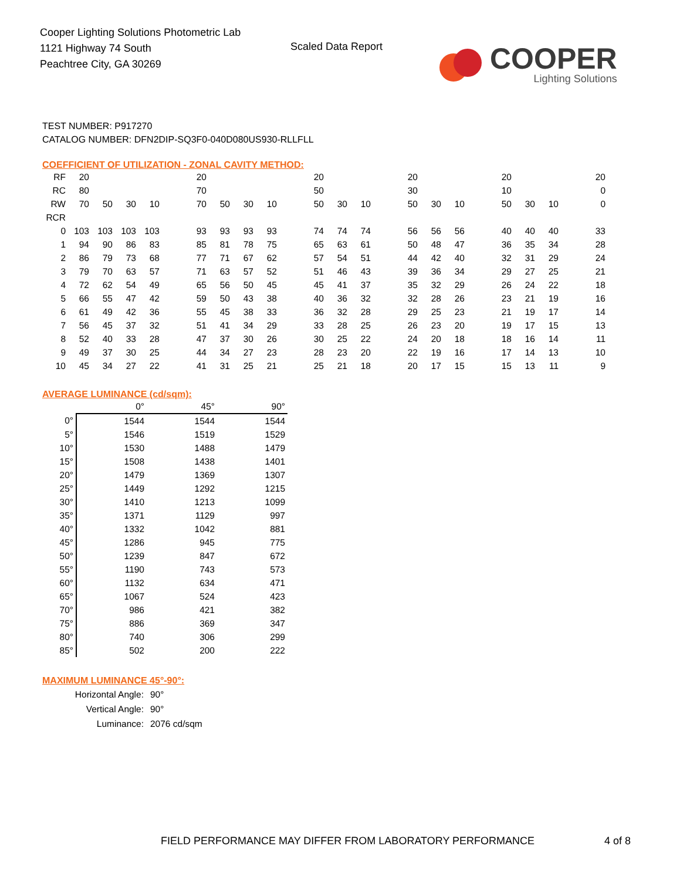Cooper Lighting Solutions Photometric Lab
1121 Highway 74 South
Peachtree City, GA 30269
Scaled Data Report
COOPER
Lighting Solutions
TEST NUMBER: P917270
CATALOG NUMBER: DFN2DIP-SQ3F0-040D080US930-RLLFLL
COEFFICIENT OF UTILIZATION - ZONAL CAVITY METHOD:
| RF | 20 | | | | | 20 | | | | | 20 | | | | 20 | | | | 20 | | | | 20 |
| RC | 80 | | | | | 70 | | | | | 50 | | | | 30 | | | | 10 | | | | 0 |
| RW | 70 | 50 | 30 | 10 | | 70 | 50 | 30 | 10 | | 50 | 30 | 10 | | 50 | 30 | 10 | | 50 | 30 | 10 | | 0 |
| RCR | | | | | | | | | | | | | | | | | | | | | | | |
| 0 | 103 | 103 | 103 | 103 | | 93 | 93 | 93 | 93 | | 74 | 74 | 74 | | 56 | 56 | 56 | | 40 | 40 | 40 | | 33 |
| 1 | 94 | 90 | 86 | 83 | | 85 | 81 | 78 | 75 | | 65 | 63 | 61 | | 50 | 48 | 47 | | 36 | 35 | 34 | | 28 |
| 2 | 86 | 79 | 73 | 68 | | 77 | 71 | 67 | 62 | | 57 | 54 | 51 | | 44 | 42 | 40 | | 32 | 31 | 29 | | 24 |
| 3 | 79 | 70 | 63 | 57 | | 71 | 63 | 57 | 52 | | 51 | 46 | 43 | | 39 | 36 | 34 | | 29 | 27 | 25 | | 21 |
| 4 | 72 | 62 | 54 | 49 | | 65 | 56 | 50 | 45 | | 45 | 41 | 37 | | 35 | 32 | 29 | | 26 | 24 | 22 | | 18 |
| 5 | 66 | 55 | 47 | 42 | | 59 | 50 | 43 | 38 | | 40 | 36 | 32 | | 32 | 28 | 26 | | 23 | 21 | 19 | | 16 |
| 6 | 61 | 49 | 42 | 36 | | 55 | 45 | 38 | 33 | | 36 | 32 | 28 | | 29 | 25 | 23 | | 21 | 19 | 17 | | 14 |
| 7 | 56 | 45 | 37 | 32 | | 51 | 41 | 34 | 29 | | 33 | 28 | 25 | | 26 | 23 | 20 | | 19 | 17 | 15 | | 13 |
| 8 | 52 | 40 | 33 | 28 | | 47 | 37 | 30 | 26 | | 30 | 25 | 22 | | 24 | 20 | 18 | | 18 | 16 | 14 | | 11 |
| 9 | 49 | 37 | 30 | 25 | | 44 | 34 | 27 | 23 | | 28 | 23 | 20 | | 22 | 19 | 16 | | 17 | 14 | 13 | | 10 |
| 10 | 45 | 34 | 27 | 22 | | 41 | 31 | 25 | 21 | | 25 | 21 | 18 | | 20 | 17 | 15 | | 15 | 13 | 11 | | 9 |
AVERAGE LUMINANCE (cd/sqm):
| | 0° | 45° | 90° |
| --- | --- | --- | --- |
| 0° | 1544 | 1544 | 1544 |
| 5° | 1546 | 1519 | 1529 |
| 10° | 1530 | 1488 | 1479 |
| 15° | 1508 | 1438 | 1401 |
| 20° | 1479 | 1369 | 1307 |
| 25° | 1449 | 1292 | 1215 |
| 30° | 1410 | 1213 | 1099 |
| 35° | 1371 | 1129 | 997 |
| 40° | 1332 | 1042 | 881 |
| 45° | 1286 | 945 | 775 |
| 50° | 1239 | 847 | 672 |
| 55° | 1190 | 743 | 573 |
| 60° | 1132 | 634 | 471 |
| 65° | 1067 | 524 | 423 |
| 70° | 986 | 421 | 382 |
| 75° | 886 | 369 | 347 |
| 80° | 740 | 306 | 299 |
| 85° | 502 | 200 | 222 |
MAXIMUM LUMINANCE 45°-90°:
| Horizontal Angle: | 90° |
| Vertical Angle: | 90° |
| Luminance: | 2076 cd/sqm |
FIELD PERFORMANCE MAY DIFFER FROM LABORATORY PERFORMANCE
4 of 8